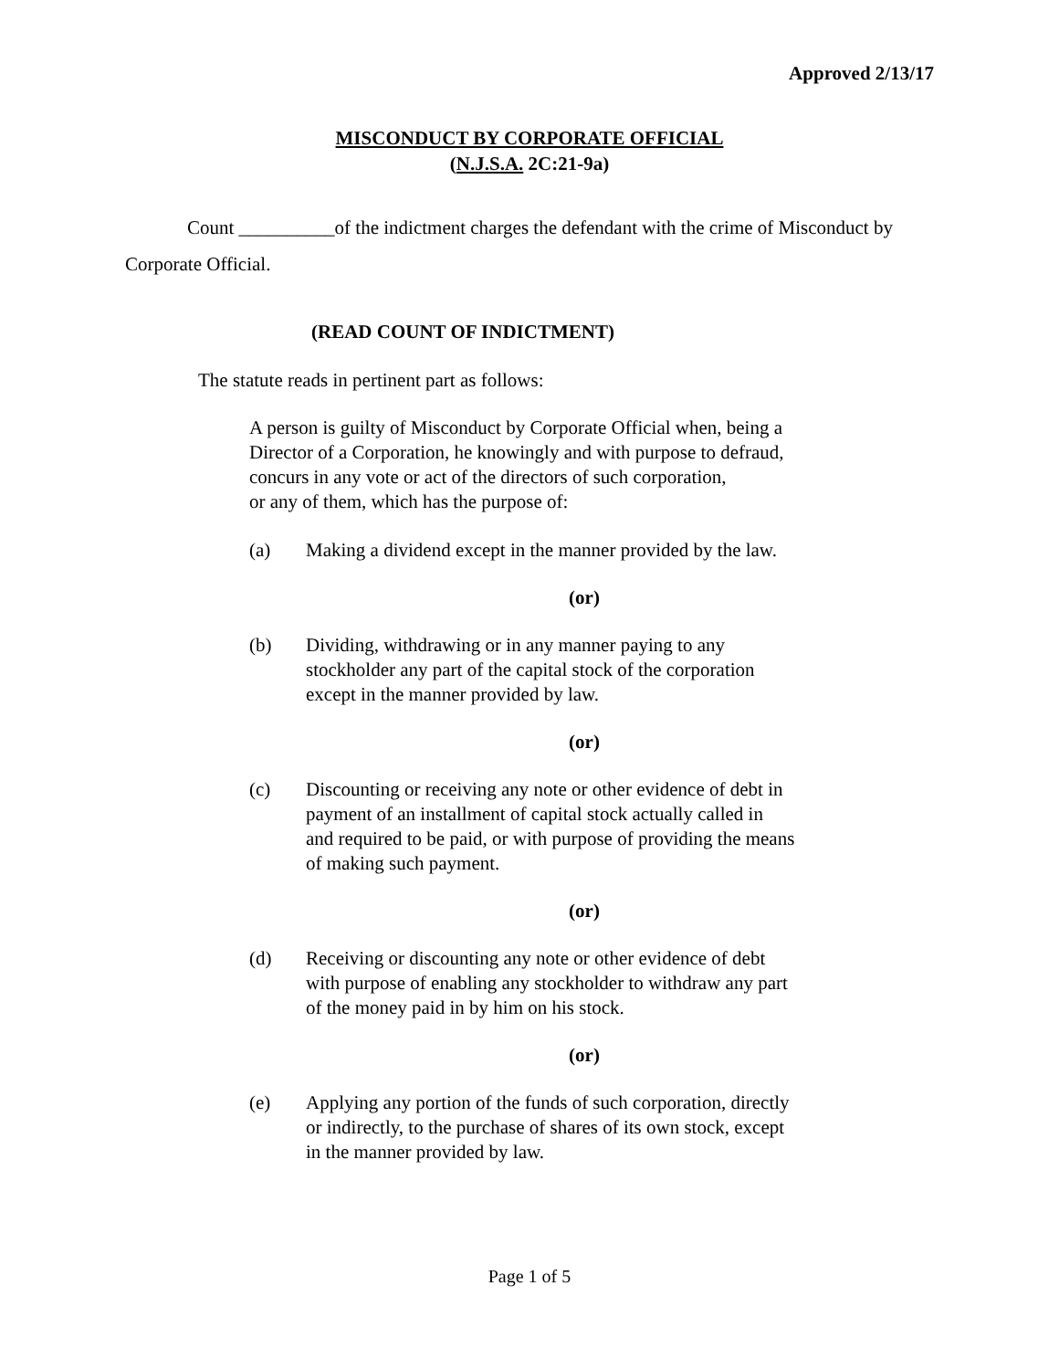Approved 2/13/17
MISCONDUCT BY CORPORATE OFFICIAL
(N.J.S.A. 2C:21-9a)
Count __________of the indictment charges the defendant with the crime of Misconduct by Corporate Official.
(READ COUNT OF INDICTMENT)
The statute reads in pertinent part as follows:
A person is guilty of Misconduct by Corporate Official when, being a
Director of a Corporation, he knowingly and with purpose to defraud,
concurs in any vote or act of the directors of such corporation,
or any of them, which has the purpose of:
(a) Making a dividend except in the manner provided by the law.
(or)
(b) Dividing, withdrawing or in any manner paying to any
stockholder any part of the capital stock of the corporation
except in the manner provided by law.
(or)
(c) Discounting or receiving any note or other evidence of debt in
payment of an installment of capital stock actually called in
and required to be paid, or with purpose of providing the means
of making such payment.
(or)
(d) Receiving or discounting any note or other evidence of debt
with purpose of enabling any stockholder to withdraw any part
of the money paid in by him on his stock.
(or)
(e) Applying any portion of the funds of such corporation, directly
or indirectly, to the purchase of shares of its own stock, except
in the manner provided by law.
Page 1 of 5